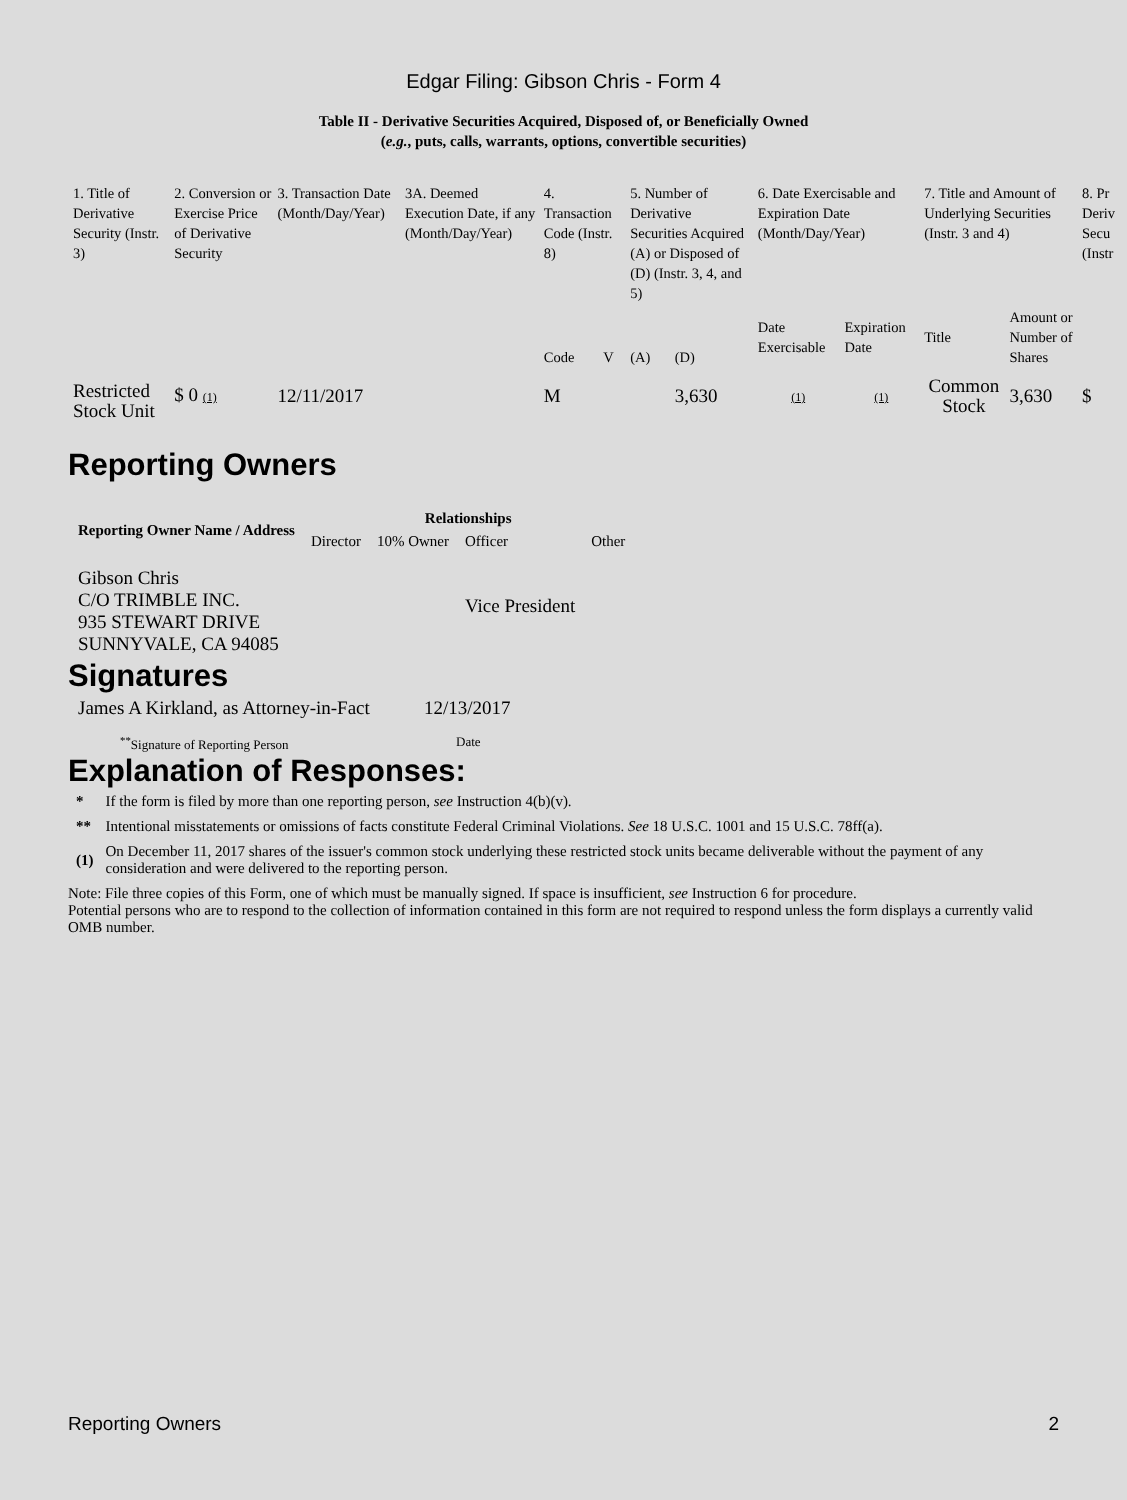Edgar Filing: Gibson Chris - Form 4
Table II - Derivative Securities Acquired, Disposed of, or Beneficially Owned
(e.g., puts, calls, warrants, options, convertible securities)
| 1. Title of Derivative Security (Instr. 3) | 2. Conversion or Exercise Price of Derivative Security | 3. Transaction Date (Month/Day/Year) | 3A. Deemed Execution Date, if any (Month/Day/Year) | 4. Transaction Code (Instr. 8) | | 5. Number of Derivative Securities Acquired (A) or Disposed of (D) (Instr. 3, 4, and 5) | | 6. Date Exercisable and Expiration Date (Month/Day/Year) | | 7. Title and Amount of Underlying Securities (Instr. 3 and 4) | | 8. Pr Deriv Secu (Instr |
| | | | | Code | V | (A) | (D) | Date Exercisable | Expiration Date | Title | Amount or Number of Shares | |
| Restricted Stock Unit | $ 0 (1) | 12/11/2017 | | M | | | 3,630 | (1) | (1) | Common Stock | 3,630 | $ |
Reporting Owners
| Reporting Owner Name / Address | Relationships | | | |
| --- | --- | --- | --- | --- |
| | Director | 10% Owner | Officer | Other |
| Gibson Chris C/O TRIMBLE INC. 935 STEWART DRIVE SUNNYVALE, CA 94085 | | | Vice President | |
Signatures
| James A Kirkland, as Attorney-in-Fact | 12/13/2017 |
| <sup>**</sup> Signature of Reporting Person | Date |
Explanation of Responses:
| * | If the form is filed by more than one reporting person, see Instruction 4(b)(v). |
| ** | Intentional misstatements or omissions of facts constitute Federal Criminal Violations. See 18 U.S.C. 1001 and 15 U.S.C. 78ff(a). |
| (1) | On December 11, 2017 shares of the issuer's common stock underlying these restricted stock units became deliverable without the payment of any consideration and were delivered to the reporting person. |
Note: File three copies of this Form, one of which must be manually signed. If space is insufficient, see Instruction 6 for procedure.
Potential persons who are to respond to the collection of information contained in this form are not required to respond unless the form displays a currently valid OMB number.
Reporting Owners 2